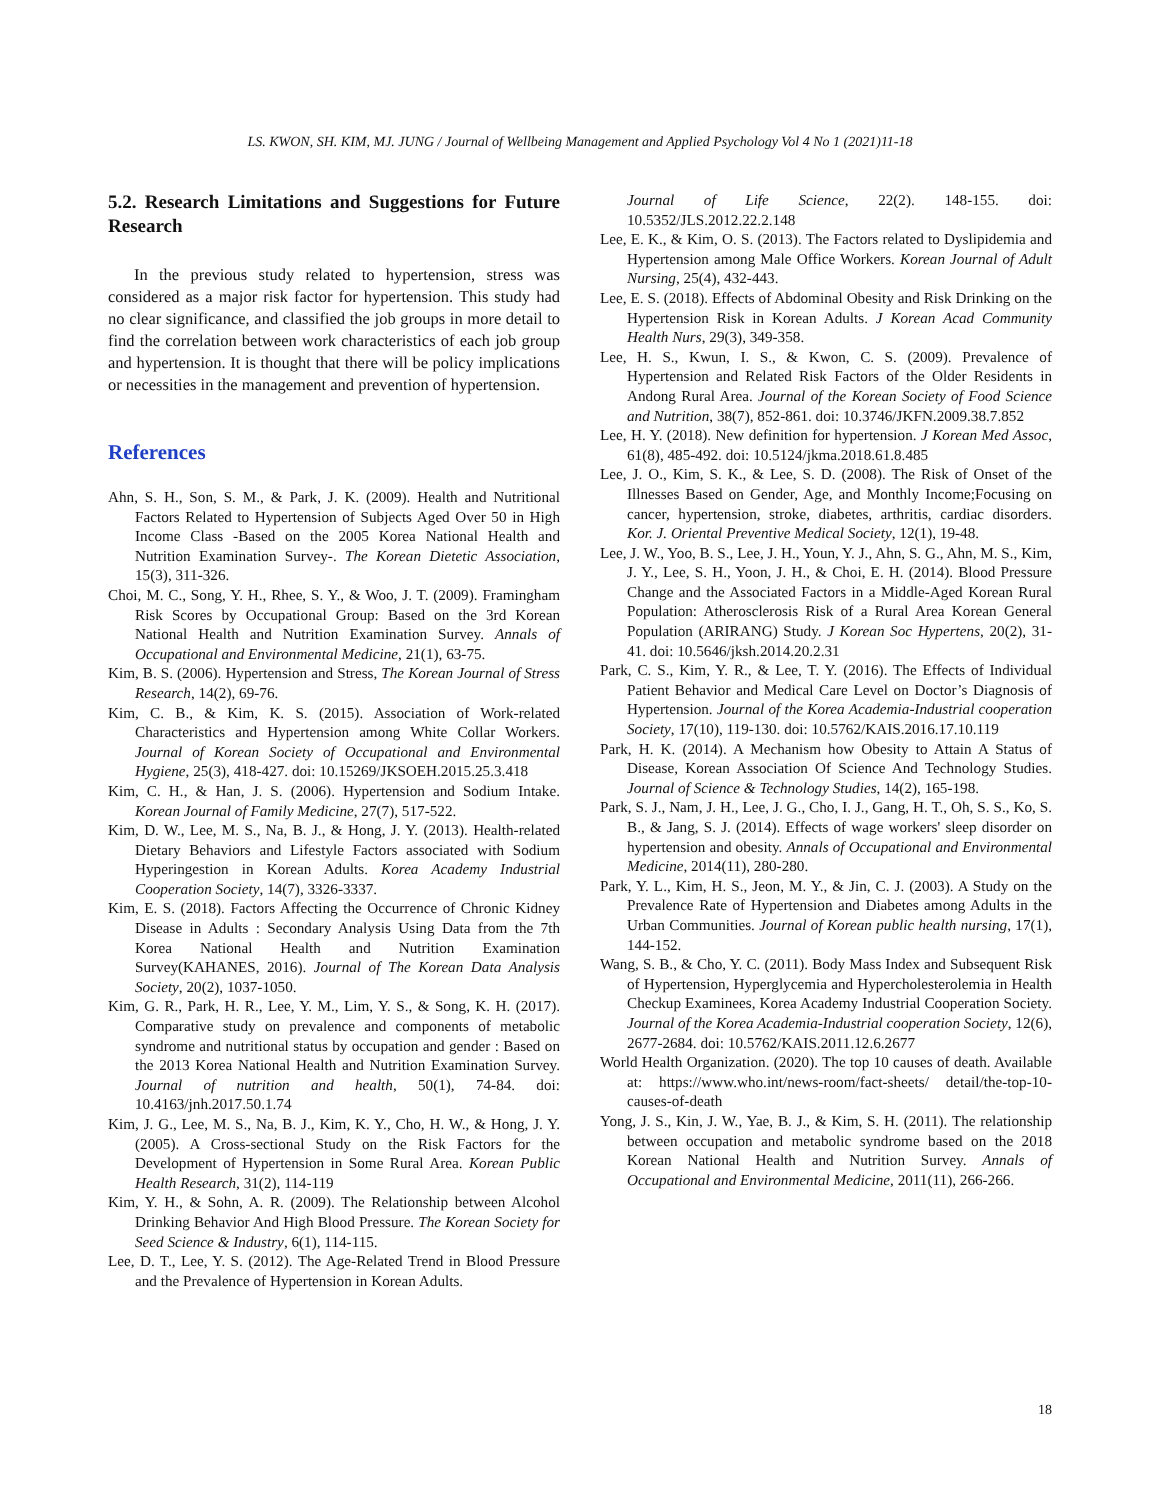LS. KWON, SH. KIM, MJ. JUNG / Journal of Wellbeing Management and Applied Psychology Vol 4 No 1 (2021)11-18
5.2. Research Limitations and Suggestions for Future Research
In the previous study related to hypertension, stress was considered as a major risk factor for hypertension. This study had no clear significance, and classified the job groups in more detail to find the correlation between work characteristics of each job group and hypertension. It is thought that there will be policy implications or necessities in the management and prevention of hypertension.
References
Ahn, S. H., Son, S. M., & Park, J. K. (2009). Health and Nutritional Factors Related to Hypertension of Subjects Aged Over 50 in High Income Class -Based on the 2005 Korea National Health and Nutrition Examination Survey-. The Korean Dietetic Association, 15(3), 311-326.
Choi, M. C., Song, Y. H., Rhee, S. Y., & Woo, J. T. (2009). Framingham Risk Scores by Occupational Group: Based on the 3rd Korean National Health and Nutrition Examination Survey. Annals of Occupational and Environmental Medicine, 21(1), 63-75.
Kim, B. S. (2006). Hypertension and Stress, The Korean Journal of Stress Research, 14(2), 69-76.
Kim, C. B., & Kim, K. S. (2015). Association of Work-related Characteristics and Hypertension among White Collar Workers. Journal of Korean Society of Occupational and Environmental Hygiene, 25(3), 418-427. doi: 10.15269/JKSOEH.2015.25.3.418
Kim, C. H., & Han, J. S. (2006). Hypertension and Sodium Intake. Korean Journal of Family Medicine, 27(7), 517-522.
Kim, D. W., Lee, M. S., Na, B. J., & Hong, J. Y. (2013). Health-related Dietary Behaviors and Lifestyle Factors associated with Sodium Hyperingestion in Korean Adults. Korea Academy Industrial Cooperation Society, 14(7), 3326-3337.
Kim, E. S. (2018). Factors Affecting the Occurrence of Chronic Kidney Disease in Adults : Secondary Analysis Using Data from the 7th Korea National Health and Nutrition Examination Survey(KAHANES, 2016). Journal of The Korean Data Analysis Society, 20(2), 1037-1050.
Kim, G. R., Park, H. R., Lee, Y. M., Lim, Y. S., & Song, K. H. (2017). Comparative study on prevalence and components of metabolic syndrome and nutritional status by occupation and gender : Based on the 2013 Korea National Health and Nutrition Examination Survey. Journal of nutrition and health, 50(1), 74-84. doi: 10.4163/jnh.2017.50.1.74
Kim, J. G., Lee, M. S., Na, B. J., Kim, K. Y., Cho, H. W., & Hong, J. Y. (2005). A Cross-sectional Study on the Risk Factors for the Development of Hypertension in Some Rural Area. Korean Public Health Research, 31(2), 114-119
Kim, Y. H., & Sohn, A. R. (2009). The Relationship between Alcohol Drinking Behavior And High Blood Pressure. The Korean Society for Seed Science & Industry, 6(1), 114-115.
Lee, D. T., Lee, Y. S. (2012). The Age-Related Trend in Blood Pressure and the Prevalence of Hypertension in Korean Adults.
Journal of Life Science, 22(2). 148-155. doi: 10.5352/JLS.2012.22.2.148
Lee, E. K., & Kim, O. S. (2013). The Factors related to Dyslipidemia and Hypertension among Male Office Workers. Korean Journal of Adult Nursing, 25(4), 432-443.
Lee, E. S. (2018). Effects of Abdominal Obesity and Risk Drinking on the Hypertension Risk in Korean Adults. J Korean Acad Community Health Nurs, 29(3), 349-358.
Lee, H. S., Kwun, I. S., & Kwon, C. S. (2009). Prevalence of Hypertension and Related Risk Factors of the Older Residents in Andong Rural Area. Journal of the Korean Society of Food Science and Nutrition, 38(7), 852-861. doi: 10.3746/JKFN.2009.38.7.852
Lee, H. Y. (2018). New definition for hypertension. J Korean Med Assoc, 61(8), 485-492. doi: 10.5124/jkma.2018.61.8.485
Lee, J. O., Kim, S. K., & Lee, S. D. (2008). The Risk of Onset of the Illnesses Based on Gender, Age, and Monthly Income;Focusing on cancer, hypertension, stroke, diabetes, arthritis, cardiac disorders. Kor. J. Oriental Preventive Medical Society, 12(1), 19-48.
Lee, J. W., Yoo, B. S., Lee, J. H., Youn, Y. J., Ahn, S. G., Ahn, M. S., Kim, J. Y., Lee, S. H., Yoon, J. H., & Choi, E. H. (2014). Blood Pressure Change and the Associated Factors in a Middle-Aged Korean Rural Population: Atherosclerosis Risk of a Rural Area Korean General Population (ARIRANG) Study. J Korean Soc Hypertens, 20(2), 31-41. doi: 10.5646/jksh.2014.20.2.31
Park, C. S., Kim, Y. R., & Lee, T. Y. (2016). The Effects of Individual Patient Behavior and Medical Care Level on Doctor’s Diagnosis of Hypertension. Journal of the Korea Academia-Industrial cooperation Society, 17(10), 119-130. doi: 10.5762/KAIS.2016.17.10.119
Park, H. K. (2014). A Mechanism how Obesity to Attain A Status of Disease, Korean Association Of Science And Technology Studies. Journal of Science & Technology Studies, 14(2), 165-198.
Park, S. J., Nam, J. H., Lee, J. G., Cho, I. J., Gang, H. T., Oh, S. S., Ko, S. B., & Jang, S. J. (2014). Effects of wage workers' sleep disorder on hypertension and obesity. Annals of Occupational and Environmental Medicine, 2014(11), 280-280.
Park, Y. L., Kim, H. S., Jeon, M. Y., & Jin, C. J. (2003). A Study on the Prevalence Rate of Hypertension and Diabetes among Adults in the Urban Communities. Journal of Korean public health nursing, 17(1), 144-152.
Wang, S. B., & Cho, Y. C. (2011). Body Mass Index and Subsequent Risk of Hypertension, Hyperglycemia and Hypercholesterolemia in Health Checkup Examinees, Korea Academy Industrial Cooperation Society. Journal of the Korea Academia-Industrial cooperation Society, 12(6), 2677-2684. doi: 10.5762/KAIS.2011.12.6.2677
World Health Organization. (2020). The top 10 causes of death. Available at: https://www.who.int/news-room/fact-sheets/ detail/the-top-10-causes-of-death
Yong, J. S., Kin, J. W., Yae, B. J., & Kim, S. H. (2011). The relationship between occupation and metabolic syndrome based on the 2018 Korean National Health and Nutrition Survey. Annals of Occupational and Environmental Medicine, 2011(11), 266-266.
18